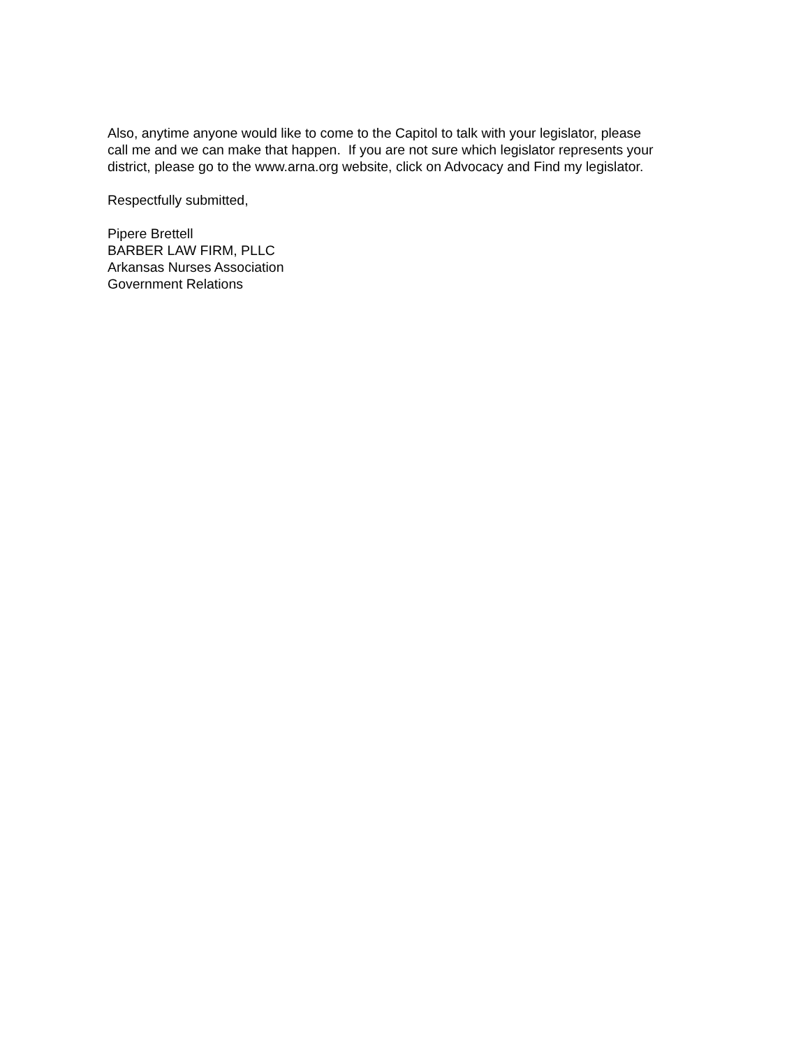Also, anytime anyone would like to come to the Capitol to talk with your legislator, please
call me and we can make that happen. If you are not sure which legislator represents your
district, please go to the www.arna.org website, click on Advocacy and Find my legislator.
Respectfully submitted,
Pipere Brettell
BARBER LAW FIRM, PLLC
Arkansas Nurses Association
Government Relations